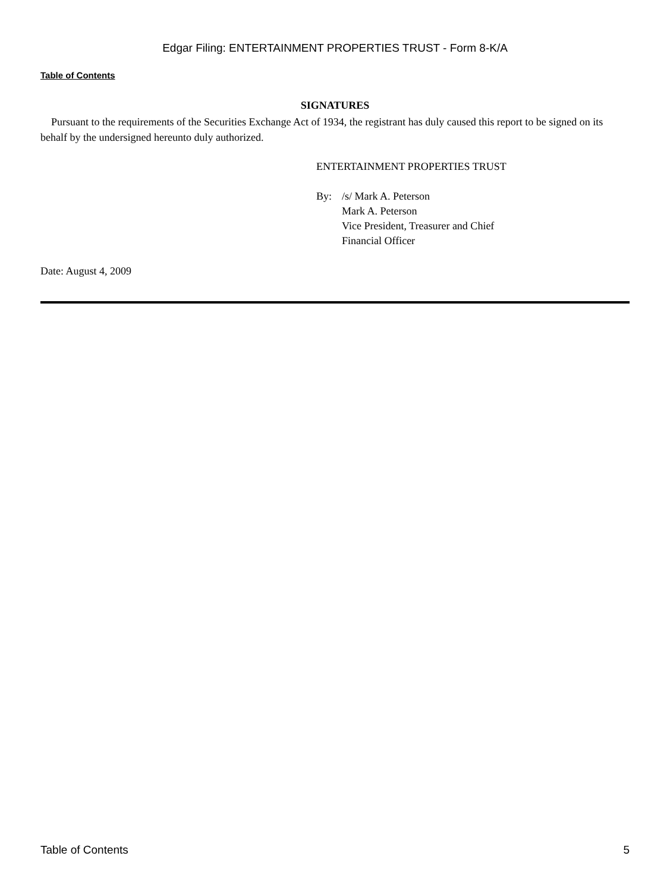Edgar Filing: ENTERTAINMENT PROPERTIES TRUST - Form 8-K/A
Table of Contents
SIGNATURES
Pursuant to the requirements of the Securities Exchange Act of 1934, the registrant has duly caused this report to be signed on its behalf by the undersigned hereunto duly authorized.
ENTERTAINMENT PROPERTIES TRUST
By: /s/ Mark A. Peterson
Mark A. Peterson
Vice President, Treasurer and Chief
Financial Officer
Date: August 4, 2009
Table of Contents 5